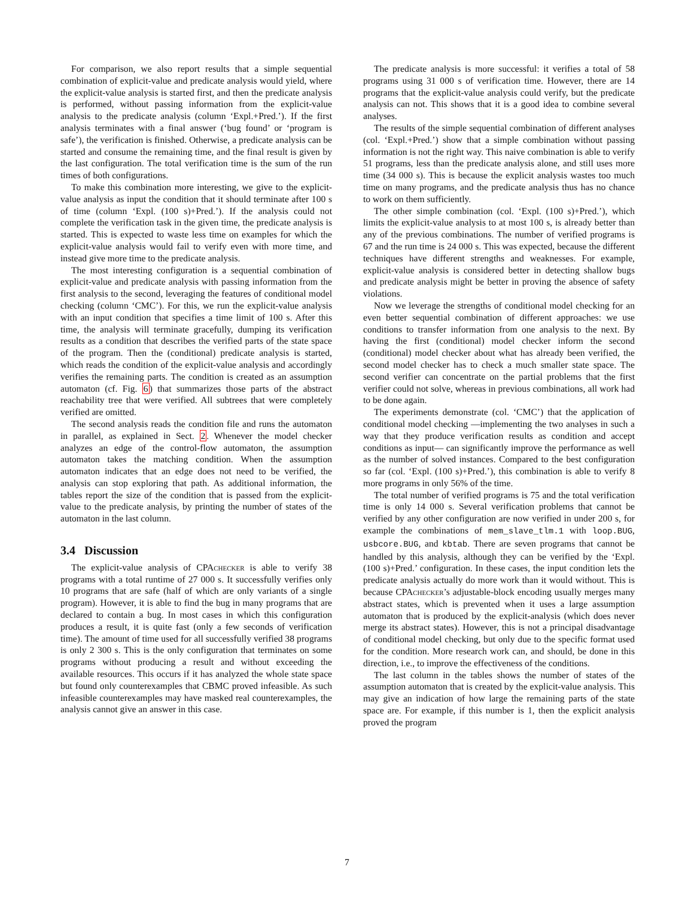For comparison, we also report results that a simple sequential combination of explicit-value and predicate analysis would yield, where the explicit-value analysis is started first, and then the predicate analysis is performed, without passing information from the explicit-value analysis to the predicate analysis (column ‘Expl.+Pred.’). If the first analysis terminates with a final answer (‘bug found’ or ‘program is safe’), the verification is finished. Otherwise, a predicate analysis can be started and consume the remaining time, and the final result is given by the last configuration. The total verification time is the sum of the run times of both configurations.
To make this combination more interesting, we give to the explicit-value analysis as input the condition that it should terminate after 100 s of time (column ‘Expl. (100 s)+Pred.’). If the analysis could not complete the verification task in the given time, the predicate analysis is started. This is expected to waste less time on examples for which the explicit-value analysis would fail to verify even with more time, and instead give more time to the predicate analysis.
The most interesting configuration is a sequential combination of explicit-value and predicate analysis with passing information from the first analysis to the second, leveraging the features of conditional model checking (column ‘CMC’). For this, we run the explicit-value analysis with an input condition that specifies a time limit of 100 s. After this time, the analysis will terminate gracefully, dumping its verification results as a condition that describes the verified parts of the state space of the program. Then the (conditional) predicate analysis is started, which reads the condition of the explicit-value analysis and accordingly verifies the remaining parts. The condition is created as an assumption automaton (cf. Fig. 6) that summarizes those parts of the abstract reachability tree that were verified. All subtrees that were completely verified are omitted.
The second analysis reads the condition file and runs the automaton in parallel, as explained in Sect. 2. Whenever the model checker analyzes an edge of the control-flow automaton, the assumption automaton takes the matching condition. When the assumption automaton indicates that an edge does not need to be verified, the analysis can stop exploring that path. As additional information, the tables report the size of the condition that is passed from the explicit-value to the predicate analysis, by printing the number of states of the automaton in the last column.
3.4 Discussion
The explicit-value analysis of CPAchecker is able to verify 38 programs with a total runtime of 27 000 s. It successfully verifies only 10 programs that are safe (half of which are only variants of a single program). However, it is able to find the bug in many programs that are declared to contain a bug. In most cases in which this configuration produces a result, it is quite fast (only a few seconds of verification time). The amount of time used for all successfully verified 38 programs is only 2 300 s. This is the only configuration that terminates on some programs without producing a result and without exceeding the available resources. This occurs if it has analyzed the whole state space but found only counterexamples that CBMC proved infeasible. As such infeasible counterexamples may have masked real counterexamples, the analysis cannot give an answer in this case.
The predicate analysis is more successful: it verifies a total of 58 programs using 31 000 s of verification time. However, there are 14 programs that the explicit-value analysis could verify, but the predicate analysis can not. This shows that it is a good idea to combine several analyses.
The results of the simple sequential combination of different analyses (col. ‘Expl.+Pred.’) show that a simple combination without passing information is not the right way. This naive combination is able to verify 51 programs, less than the predicate analysis alone, and still uses more time (34 000 s). This is because the explicit analysis wastes too much time on many programs, and the predicate analysis thus has no chance to work on them sufficiently.
The other simple combination (col. ‘Expl. (100 s)+Pred.’), which limits the explicit-value analysis to at most 100 s, is already better than any of the previous combinations. The number of verified programs is 67 and the run time is 24 000 s. This was expected, because the different techniques have different strengths and weaknesses. For example, explicit-value analysis is considered better in detecting shallow bugs and predicate analysis might be better in proving the absence of safety violations.
Now we leverage the strengths of conditional model checking for an even better sequential combination of different approaches: we use conditions to transfer information from one analysis to the next. By having the first (conditional) model checker inform the second (conditional) model checker about what has already been verified, the second model checker has to check a much smaller state space. The second verifier can concentrate on the partial problems that the first verifier could not solve, whereas in previous combinations, all work had to be done again.
The experiments demonstrate (col. ‘CMC’) that the application of conditional model checking —implementing the two analyses in such a way that they produce verification results as condition and accept conditions as input— can significantly improve the performance as well as the number of solved instances. Compared to the best configuration so far (col. ‘Expl. (100 s)+Pred.’), this combination is able to verify 8 more programs in only 56% of the time.
The total number of verified programs is 75 and the total verification time is only 14 000 s. Several verification problems that cannot be verified by any other configuration are now verified in under 200 s, for example the combinations of mem_slave_tlm.1 with loop.BUG, usbcore.BUG, and kbtab. There are seven programs that cannot be handled by this analysis, although they can be verified by the ‘Expl. (100 s)+Pred.’ configuration. In these cases, the input condition lets the predicate analysis actually do more work than it would without. This is because CPAchecker’s adjustable-block encoding usually merges many abstract states, which is prevented when it uses a large assumption automaton that is produced by the explicit-analysis (which does never merge its abstract states). However, this is not a principal disadvantage of conditional model checking, but only due to the specific format used for the condition. More research work can, and should, be done in this direction, i.e., to improve the effectiveness of the conditions.
The last column in the tables shows the number of states of the assumption automaton that is created by the explicit-value analysis. This may give an indication of how large the remaining parts of the state space are. For example, if this number is 1, then the explicit analysis proved the program
7